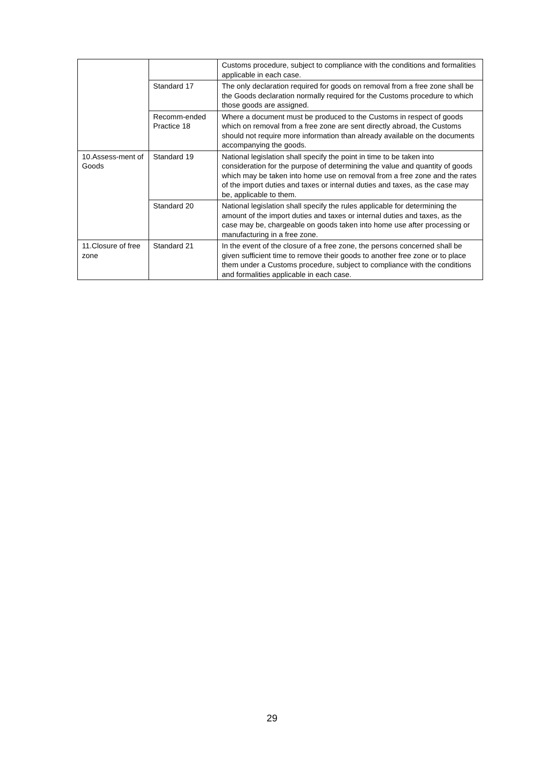| | | Customs procedure, subject to compliance with the conditions and formalities applicable in each case. |
| | Standard 17 | The only declaration required for goods on removal from a free zone shall be the Goods declaration normally required for the Customs procedure to which those goods are assigned. |
| | Recomm-ended Practice 18 | Where a document must be produced to the Customs in respect of goods which on removal from a free zone are sent directly abroad, the Customs should not require more information than already available on the documents accompanying the goods. |
| 10.Assess-ment of Goods | Standard 19 | National legislation shall specify the point in time to be taken into consideration for the purpose of determining the value and quantity of goods which may be taken into home use on removal from a free zone and the rates of the import duties and taxes or internal duties and taxes, as the case may be, applicable to them. |
| | Standard 20 | National legislation shall specify the rules applicable for determining the amount of the import duties and taxes or internal duties and taxes, as the case may be, chargeable on goods taken into home use after processing or manufacturing in a free zone. |
| 11.Closure of free zone | Standard 21 | In the event of the closure of a free zone, the persons concerned shall be given sufficient time to remove their goods to another free zone or to place them under a Customs procedure, subject to compliance with the conditions and formalities applicable in each case. |
29